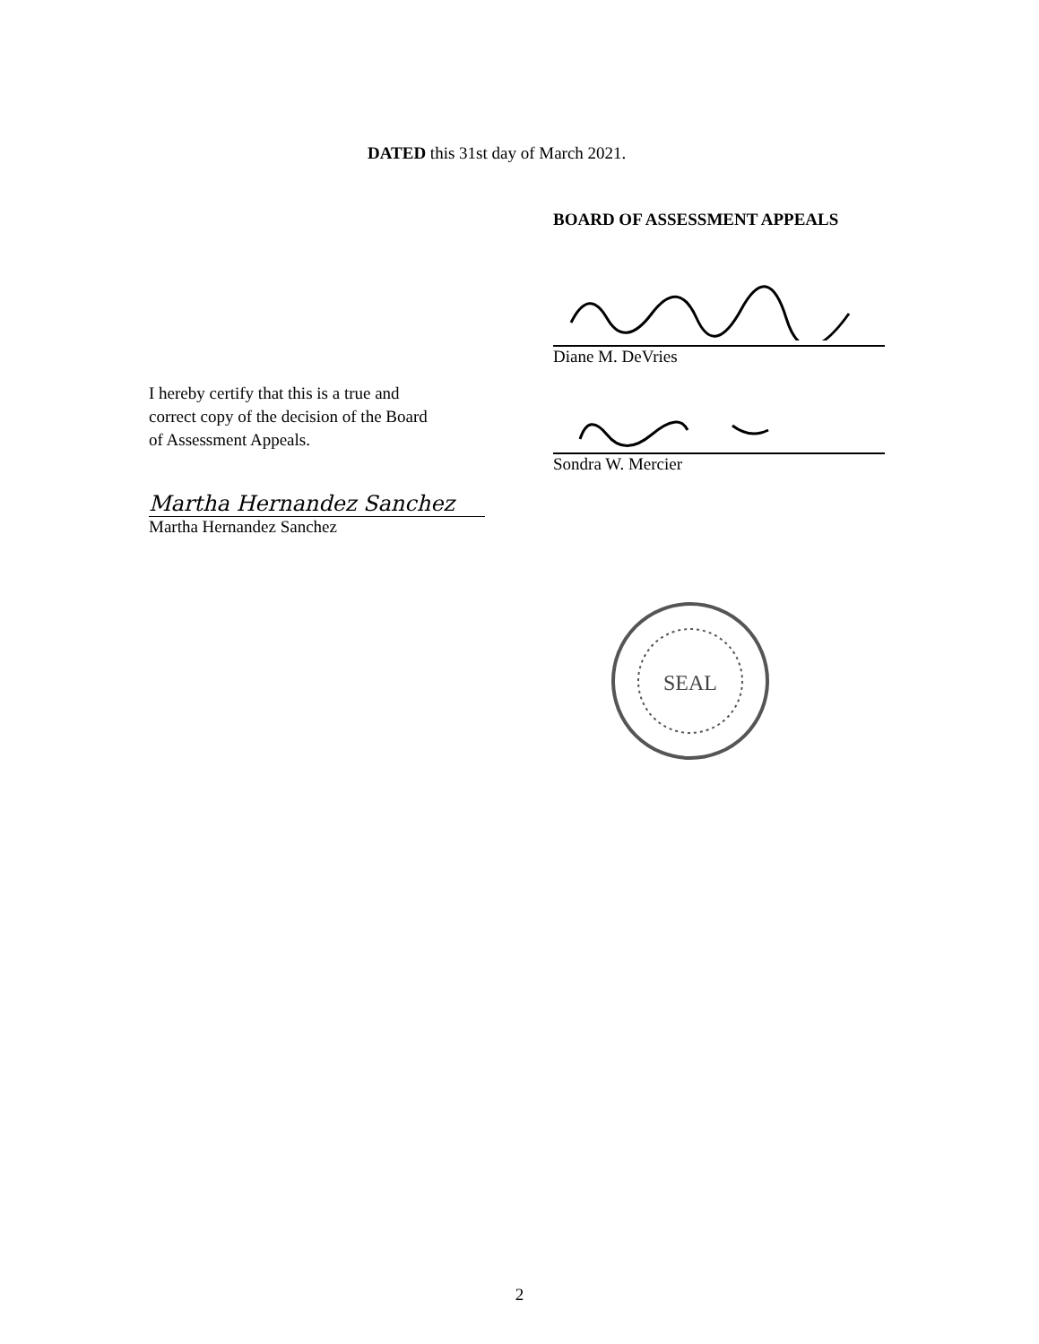DATED this 31st day of March 2021.
BOARD OF ASSESSMENT APPEALS
Diane M. DeVries
I hereby certify that this is a true and
correct copy of the decision of the Board
of Assessment Appeals.
Sondra W. Mercier
Martha Hernandez Sanchez
Martha Hernandez Sanchez
SEAL
2